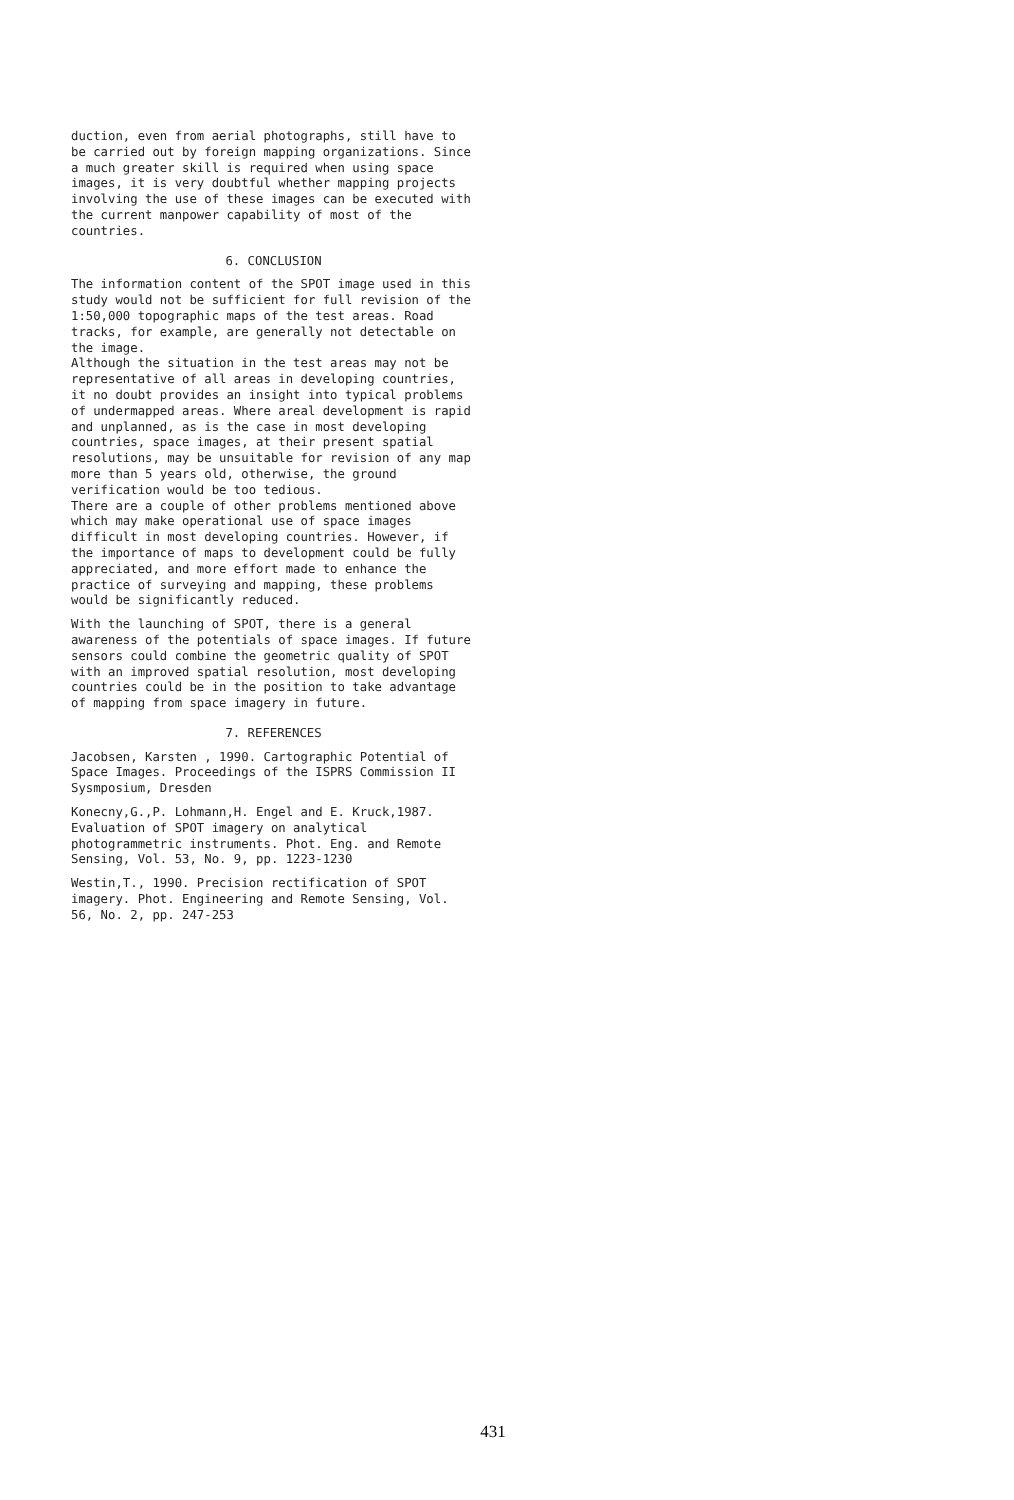duction, even from aerial photographs, still have to be carried out by foreign mapping organizations. Since a much greater skill is required when using space images, it is very doubtful whether mapping projects involving the use of these images can be executed with the current manpower capability of most of the countries.
6. CONCLUSION
The information content of the SPOT image used in this study would not be sufficient for full revision of the 1:50,000 topographic maps of the test areas. Road tracks, for example, are generally not detectable on the image.
Although the situation in the test areas may not be representative of all areas in developing countries, it no doubt provides an insight into typical problems of undermapped areas. Where areal development is rapid and unplanned, as is the case in most developing countries, space images, at their present spatial resolutions, may be unsuitable for revision of any map more than 5 years old, otherwise, the ground verification would be too tedious.
There are a couple of other problems mentioned above which may make operational use of space images difficult in most developing countries. However, if the importance of maps to development could be fully appreciated, and more effort made to enhance the practice of surveying and mapping, these problems would be significantly reduced.
With the launching of SPOT, there is a general awareness of the potentials of space images. If future sensors could combine the geometric quality of SPOT with an improved spatial resolution, most developing countries could be in the position to take advantage of mapping from space imagery in future.
7. REFERENCES
Jacobsen, Karsten , 1990. Cartographic Potential of Space Images. Proceedings of the ISPRS Commission II Sysmposium, Dresden
Konecny,G.,P. Lohmann,H. Engel and E. Kruck,1987. Evaluation of SPOT imagery on analytical photogrammetric instruments. Phot. Eng. and Remote Sensing, Vol. 53, No. 9, pp. 1223-1230
Westin,T., 1990. Precision rectification of SPOT imagery. Phot. Engineering and Remote Sensing, Vol. 56, No. 2, pp. 247-253
431